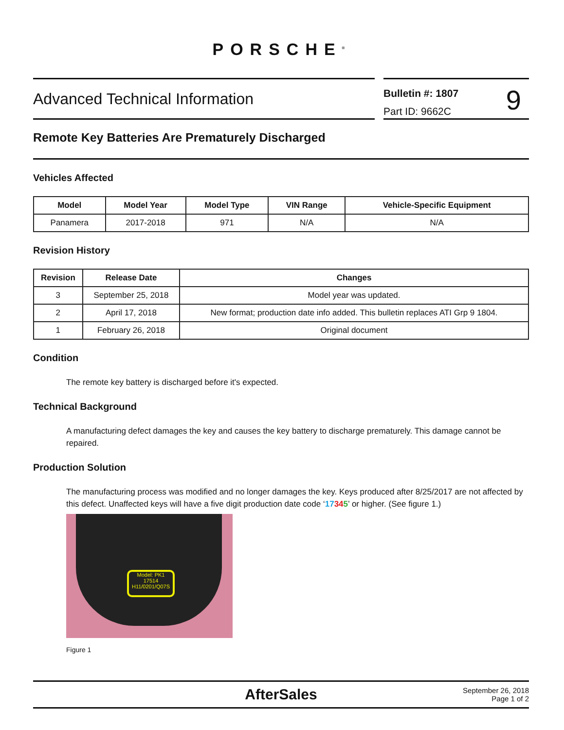PORSCHE<sup>®</sup>
Advanced Technical Information
Bulletin #: 1807
Part ID: 9662C
9
Remote Key Batteries Are Prematurely Discharged
Vehicles Affected
| Model | Model Year | Model Type | VIN Range | Vehicle-Specific Equipment |
| --- | --- | --- | --- | --- |
| Panamera | 2017-2018 | 971 | N/A | N/A |
Revision History
| Revision | Release Date | Changes |
| --- | --- | --- |
| 3 | September 25, 2018 | Model year was updated. |
| 2 | April 17, 2018 | New format; production date info added. This bulletin replaces ATI Grp 9 1804. |
| 1 | February 26, 2018 | Original document |
Condition
The remote key battery is discharged before it's expected.
Technical Background
A manufacturing defect damages the key and causes the key battery to discharge prematurely. This damage cannot be repaired.
Production Solution
The manufacturing process was modified and no longer damages the key. Keys produced after 8/25/2017 are not affected by this defect. Unaffected keys will have a five digit production date code ‘17345’ or higher. (See figure 1.)
Model: PK1
17514
H11/0201/Q07S
Figure 1
AfterSales
September 26, 2018
Page 1 of 2